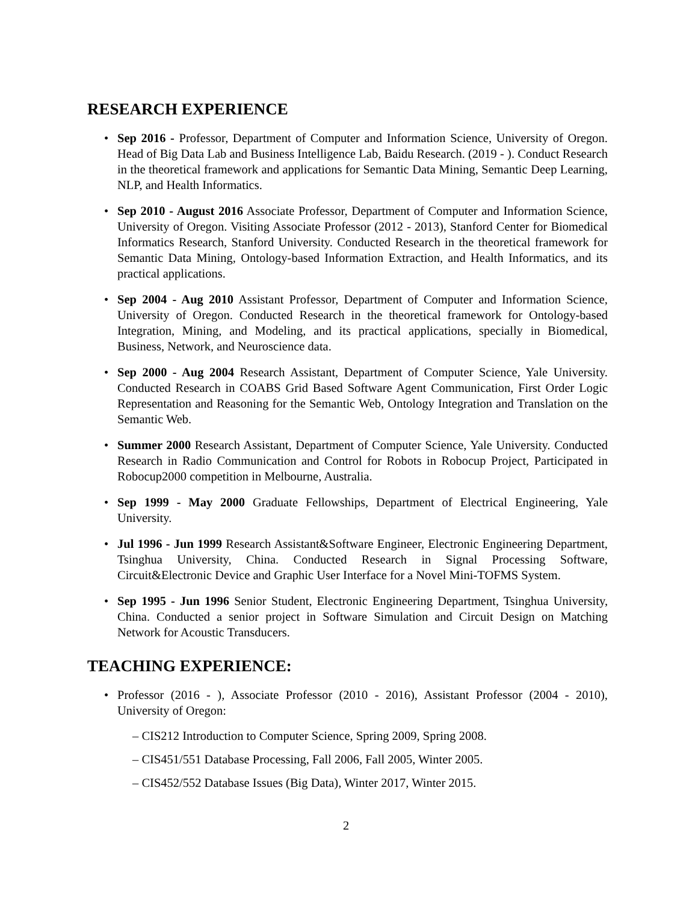RESEARCH EXPERIENCE
• Sep 2016 - Professor, Department of Computer and Information Science, University of Oregon. Head of Big Data Lab and Business Intelligence Lab, Baidu Research. (2019 - ). Conduct Research in the theoretical framework and applications for Semantic Data Mining, Semantic Deep Learning, NLP, and Health Informatics.
• Sep 2010 - August 2016 Associate Professor, Department of Computer and Information Science, University of Oregon. Visiting Associate Professor (2012 - 2013), Stanford Center for Biomedical Informatics Research, Stanford University. Conducted Research in the theoretical framework for Semantic Data Mining, Ontology-based Information Extraction, and Health Informatics, and its practical applications.
• Sep 2004 - Aug 2010 Assistant Professor, Department of Computer and Information Science, University of Oregon. Conducted Research in the theoretical framework for Ontology-based Integration, Mining, and Modeling, and its practical applications, specially in Biomedical, Business, Network, and Neuroscience data.
• Sep 2000 - Aug 2004 Research Assistant, Department of Computer Science, Yale University. Conducted Research in COABS Grid Based Software Agent Communication, First Order Logic Representation and Reasoning for the Semantic Web, Ontology Integration and Translation on the Semantic Web.
• Summer 2000 Research Assistant, Department of Computer Science, Yale University. Conducted Research in Radio Communication and Control for Robots in Robocup Project, Participated in Robocup2000 competition in Melbourne, Australia.
• Sep 1999 - May 2000 Graduate Fellowships, Department of Electrical Engineering, Yale University.
• Jul 1996 - Jun 1999 Research Assistant&Software Engineer, Electronic Engineering Department, Tsinghua University, China. Conducted Research in Signal Processing Software, Circuit&Electronic Device and Graphic User Interface for a Novel Mini-TOFMS System.
• Sep 1995 - Jun 1996 Senior Student, Electronic Engineering Department, Tsinghua University, China. Conducted a senior project in Software Simulation and Circuit Design on Matching Network for Acoustic Transducers.
TEACHING EXPERIENCE:
• Professor (2016 - ), Associate Professor (2010 - 2016), Assistant Professor (2004 - 2010), University of Oregon:
– CIS212 Introduction to Computer Science, Spring 2009, Spring 2008.
– CIS451/551 Database Processing, Fall 2006, Fall 2005, Winter 2005.
– CIS452/552 Database Issues (Big Data), Winter 2017, Winter 2015.
2